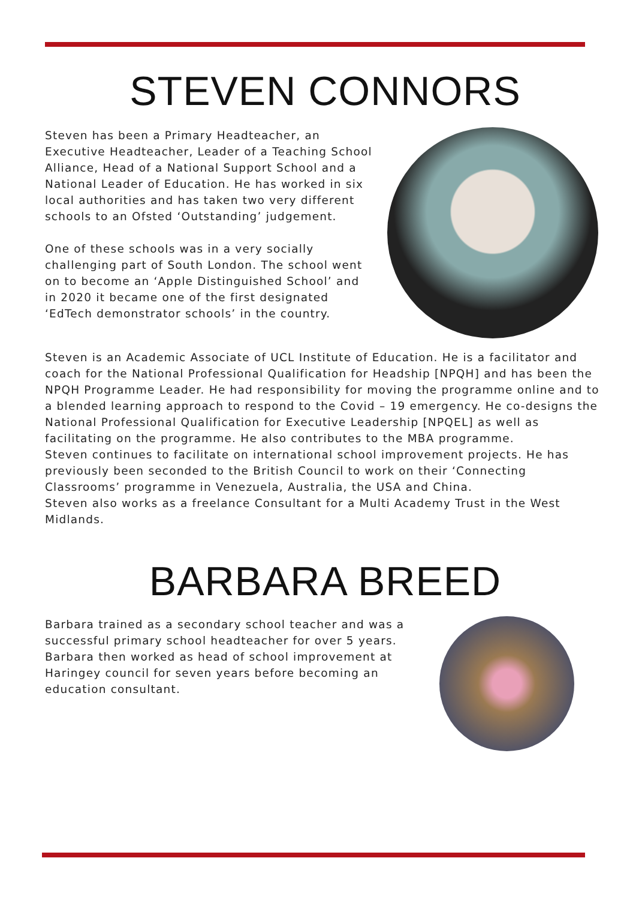STEVEN CONNORS
Steven has been a Primary Headteacher, an Executive Headteacher, Leader of a Teaching School Alliance, Head of a National Support School and a National Leader of Education. He has worked in six local authorities and has taken two very different schools to an Ofsted ‘Outstanding’ judgement.
One of these schools was in a very socially challenging part of South London. The school went on to become an ‘Apple Distinguished School’ and in 2020 it became one of the first designated ‘EdTech demonstrator schools’ in the country.
Steven is an Academic Associate of UCL Institute of Education. He is a facilitator and coach for the National Professional Qualification for Headship [NPQH] and has been the NPQH Programme Leader. He had responsibility for moving the programme online and to a blended learning approach to respond to the Covid – 19 emergency. He co-designs the National Professional Qualification for Executive Leadership [NPQEL] as well as facilitating on the programme. He also contributes to the MBA programme.
Steven continues to facilitate on international school improvement projects. He has previously been seconded to the British Council to work on their ‘Connecting Classrooms’ programme in Venezuela, Australia, the USA and China.
Steven also works as a freelance Consultant for a Multi Academy Trust in the West Midlands.
BARBARA BREED
Barbara trained as a secondary school teacher and was a successful primary school headteacher for over 5 years. Barbara then worked as head of school improvement at Haringey council for seven years before becoming an education consultant.